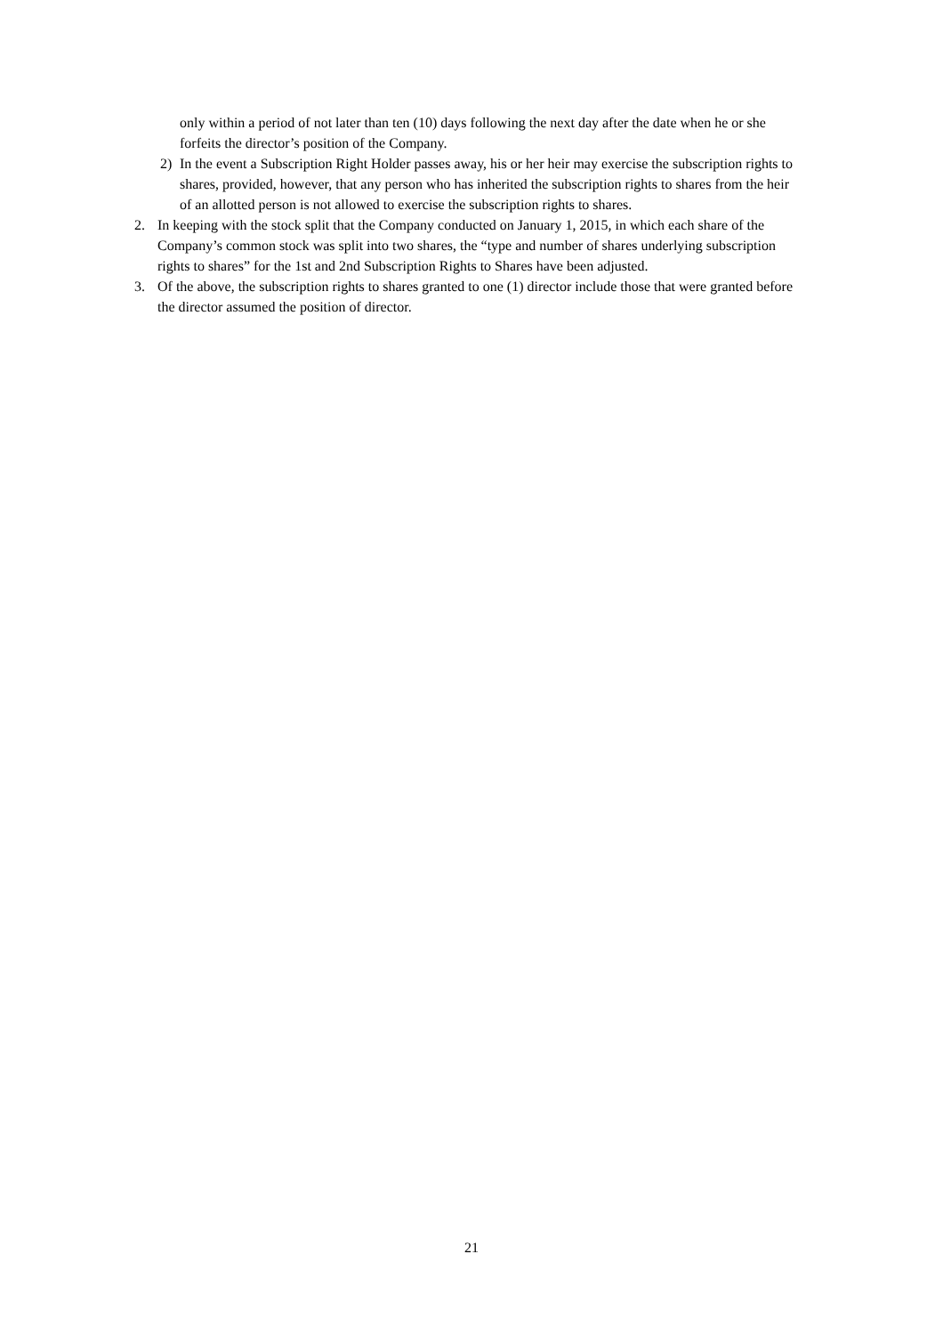only within a period of not later than ten (10) days following the next day after the date when he or she forfeits the director’s position of the Company.
2) In the event a Subscription Right Holder passes away, his or her heir may exercise the subscription rights to shares, provided, however, that any person who has inherited the subscription rights to shares from the heir of an allotted person is not allowed to exercise the subscription rights to shares.
2. In keeping with the stock split that the Company conducted on January 1, 2015, in which each share of the Company’s common stock was split into two shares, the “type and number of shares underlying subscription rights to shares” for the 1st and 2nd Subscription Rights to Shares have been adjusted.
3. Of the above, the subscription rights to shares granted to one (1) director include those that were granted before the director assumed the position of director.
21